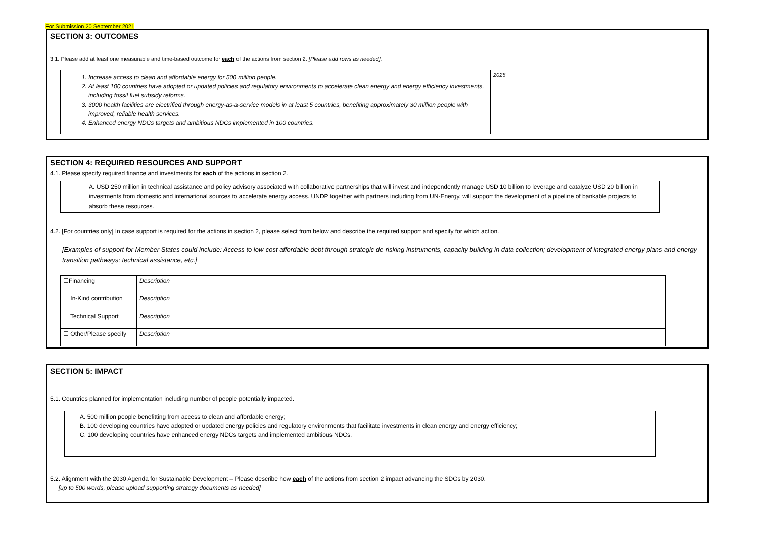For Submission 20 September 2021
SECTION 3: OUTCOMES
3.1. Please add at least one measurable and time-based outcome for each of the actions from section 2. [Please add rows as needed].
| 1. Increase access to clean and affordable energy for 500 million people. 2. At least 100 countries have adopted or updated policies and regulatory environments to accelerate clean energy and energy efficiency investments, including fossil fuel subsidy reforms. 3. 3000 health facilities are electrified through energy-as-a-service models in at least 5 countries, benefiting approximately 30 million people with improved, reliable health services. 4. Enhanced energy NDCs targets and ambitious NDCs implemented in 100 countries. | 2025 |
SECTION 4: REQUIRED RESOURCES AND SUPPORT
4.1. Please specify required finance and investments for each of the actions in section 2.
A. USD 250 million in technical assistance and policy advisory associated with collaborative partnerships that will invest and independently manage USD 10 billion to leverage and catalyze USD 20 billion in investments from domestic and international sources to accelerate energy access. UNDP together with partners including from UN-Energy, will support the development of a pipeline of bankable projects to absorb these resources.
4.2. [For countries only] In case support is required for the actions in section 2, please select from below and describe the required support and specify for which action.
[Examples of support for Member States could include: Access to low-cost affordable debt through strategic de-risking instruments, capacity building in data collection; development of integrated energy plans and energy transition pathways; technical assistance, etc.]
| ☐Financing | Description |
| ☐ In-Kind contribution | Description |
| ☐ Technical Support | Description |
| ☐ Other/Please specify | Description |
SECTION 5: IMPACT
5.1. Countries planned for implementation including number of people potentially impacted.
A. 500 million people benefitting from access to clean and affordable energy;
B. 100 developing countries have adopted or updated energy policies and regulatory environments that facilitate investments in clean energy and energy efficiency;
C. 100 developing countries have enhanced energy NDCs targets and implemented ambitious NDCs.
5.2. Alignment with the 2030 Agenda for Sustainable Development – Please describe how each of the actions from section 2 impact advancing the SDGs by 2030.
[up to 500 words, please upload supporting strategy documents as needed]